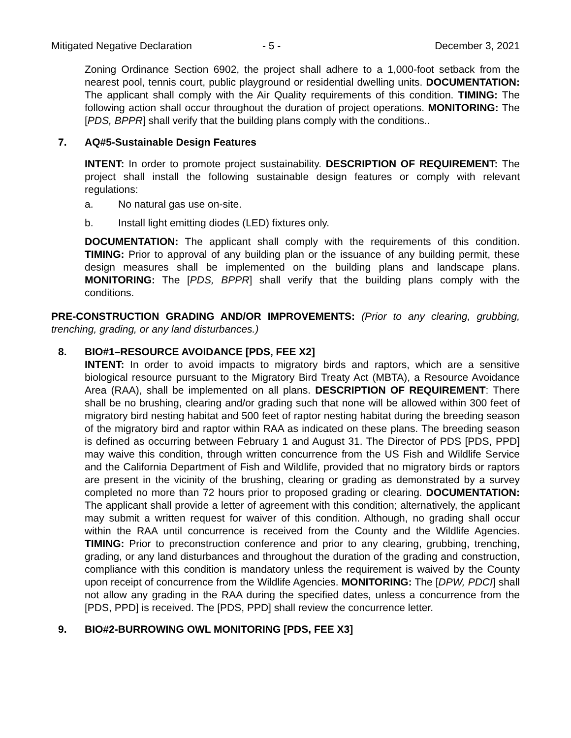Mitigated Negative Declaration - 5 - December 3, 2021
Zoning Ordinance Section 6902, the project shall adhere to a 1,000-foot setback from the nearest pool, tennis court, public playground or residential dwelling units. DOCUMENTATION: The applicant shall comply with the Air Quality requirements of this condition. TIMING: The following action shall occur throughout the duration of project operations. MONITORING: The [PDS, BPPR] shall verify that the building plans comply with the conditions..
7. AQ#5-Sustainable Design Features
INTENT: In order to promote project sustainability. DESCRIPTION OF REQUIREMENT: The project shall install the following sustainable design features or comply with relevant regulations:
a. No natural gas use on-site.
b. Install light emitting diodes (LED) fixtures only.
DOCUMENTATION: The applicant shall comply with the requirements of this condition. TIMING: Prior to approval of any building plan or the issuance of any building permit, these design measures shall be implemented on the building plans and landscape plans. MONITORING: The [PDS, BPPR] shall verify that the building plans comply with the conditions.
PRE-CONSTRUCTION GRADING AND/OR IMPROVEMENTS: (Prior to any clearing, grubbing, trenching, grading, or any land disturbances.)
8. BIO#1–RESOURCE AVOIDANCE [PDS, FEE X2]
INTENT: In order to avoid impacts to migratory birds and raptors, which are a sensitive biological resource pursuant to the Migratory Bird Treaty Act (MBTA), a Resource Avoidance Area (RAA), shall be implemented on all plans. DESCRIPTION OF REQUIREMENT: There shall be no brushing, clearing and/or grading such that none will be allowed within 300 feet of migratory bird nesting habitat and 500 feet of raptor nesting habitat during the breeding season of the migratory bird and raptor within RAA as indicated on these plans. The breeding season is defined as occurring between February 1 and August 31. The Director of PDS [PDS, PPD] may waive this condition, through written concurrence from the US Fish and Wildlife Service and the California Department of Fish and Wildlife, provided that no migratory birds or raptors are present in the vicinity of the brushing, clearing or grading as demonstrated by a survey completed no more than 72 hours prior to proposed grading or clearing. DOCUMENTATION: The applicant shall provide a letter of agreement with this condition; alternatively, the applicant may submit a written request for waiver of this condition. Although, no grading shall occur within the RAA until concurrence is received from the County and the Wildlife Agencies. TIMING: Prior to preconstruction conference and prior to any clearing, grubbing, trenching, grading, or any land disturbances and throughout the duration of the grading and construction, compliance with this condition is mandatory unless the requirement is waived by the County upon receipt of concurrence from the Wildlife Agencies. MONITORING: The [DPW, PDCI] shall not allow any grading in the RAA during the specified dates, unless a concurrence from the [PDS, PPD] is received. The [PDS, PPD] shall review the concurrence letter.
9. BIO#2-BURROWING OWL MONITORING [PDS, FEE X3]